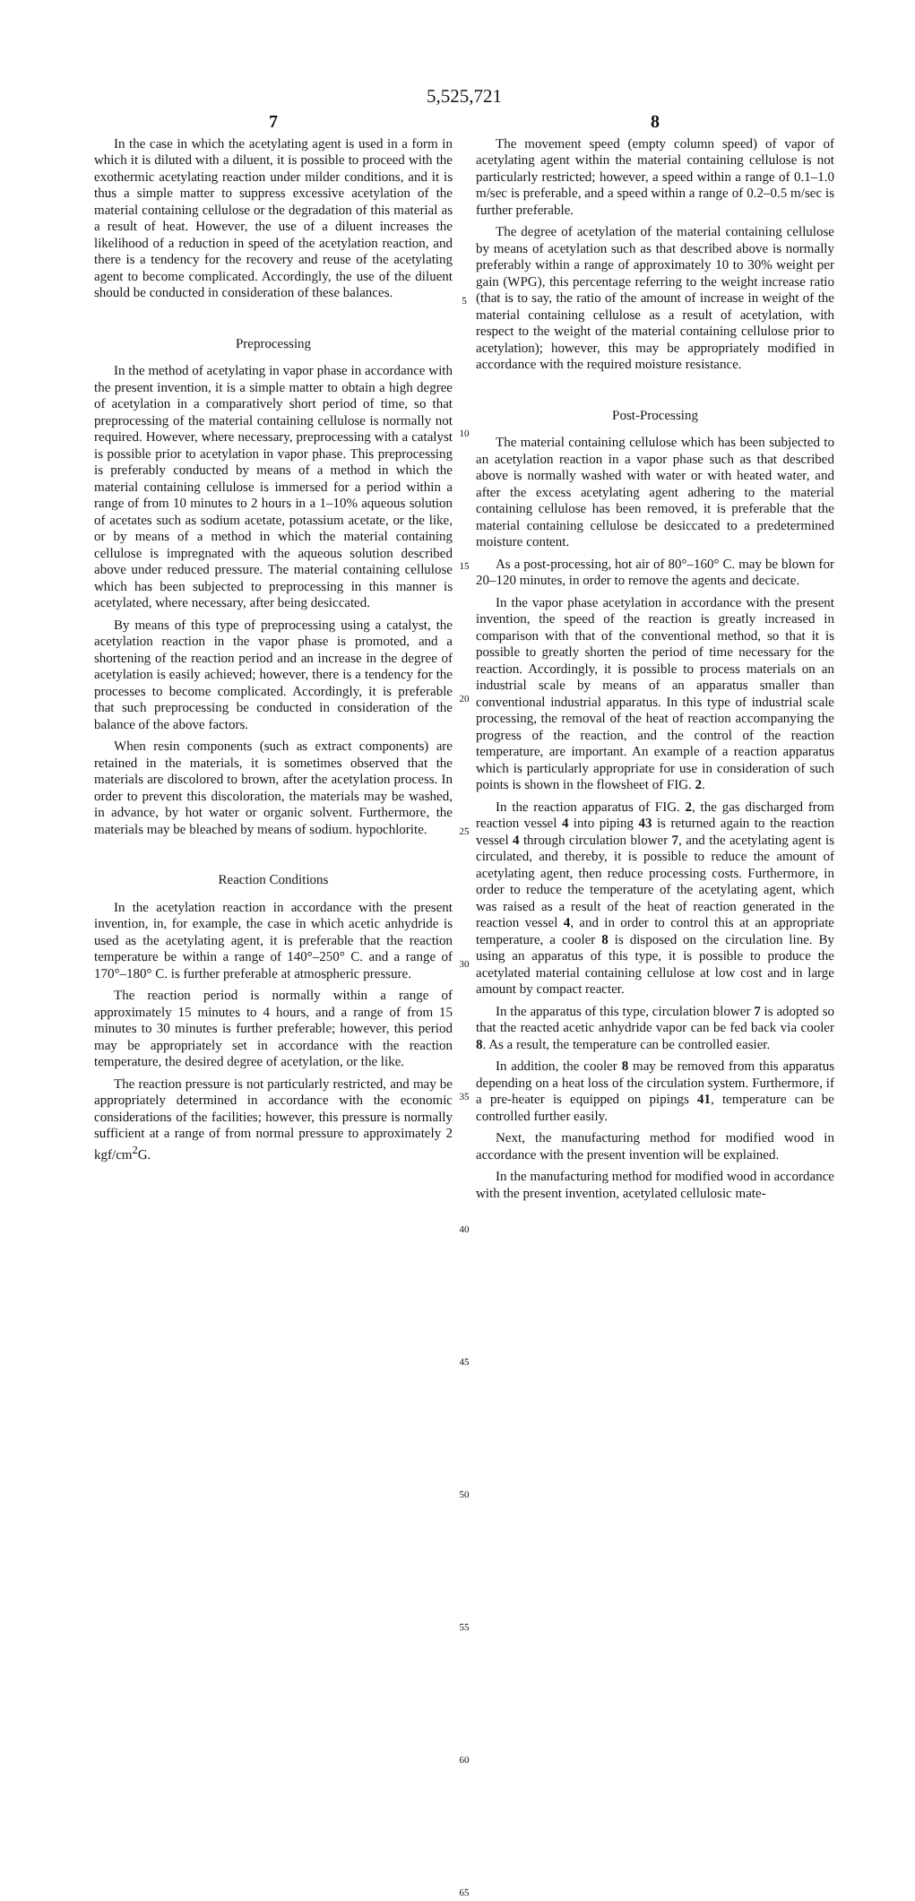5,525,721
7
In the case in which the acetylating agent is used in a form in which it is diluted with a diluent, it is possible to proceed with the exothermic acetylating reaction under milder conditions, and it is thus a simple matter to suppress excessive acetylation of the material containing cellulose or the degradation of this material as a result of heat. However, the use of a diluent increases the likelihood of a reduction in speed of the acetylation reaction, and there is a tendency for the recovery and reuse of the acetylating agent to become complicated. Accordingly, the use of the diluent should be conducted in consideration of these balances.
Preprocessing
In the method of acetylating in vapor phase in accordance with the present invention, it is a simple matter to obtain a high degree of acetylation in a comparatively short period of time, so that preprocessing of the material containing cellulose is normally not required. However, where necessary, preprocessing with a catalyst is possible prior to acetylation in vapor phase. This preprocessing is preferably conducted by means of a method in which the material containing cellulose is immersed for a period within a range of from 10 minutes to 2 hours in a 1–10% aqueous solution of acetates such as sodium acetate, potassium acetate, or the like, or by means of a method in which the material containing cellulose is impregnated with the aqueous solution described above under reduced pressure. The material containing cellulose which has been subjected to preprocessing in this manner is acetylated, where necessary, after being desiccated.
By means of this type of preprocessing using a catalyst, the acetylation reaction in the vapor phase is promoted, and a shortening of the reaction period and an increase in the degree of acetylation is easily achieved; however, there is a tendency for the processes to become complicated. Accordingly, it is preferable that such preprocessing be conducted in consideration of the balance of the above factors.
When resin components (such as extract components) are retained in the materials, it is sometimes observed that the materials are discolored to brown, after the acetylation process. In order to prevent this discoloration, the materials may be washed, in advance, by hot water or organic solvent. Furthermore, the materials may be bleached by means of sodium. hypochlorite.
Reaction Conditions
In the acetylation reaction in accordance with the present invention, in, for example, the case in which acetic anhydride is used as the acetylating agent, it is preferable that the reaction temperature be within a range of 140°–250° C. and a range of 170°–180° C. is further preferable at atmospheric pressure.
The reaction period is normally within a range of approximately 15 minutes to 4 hours, and a range of from 15 minutes to 30 minutes is further preferable; however, this period may be appropriately set in accordance with the reaction temperature, the desired degree of acetylation, or the like.
The reaction pressure is not particularly restricted, and may be appropriately determined in accordance with the economic considerations of the facilities; however, this pressure is normally sufficient at a range of from normal pressure to approximately 2 kgf/cm<sup>2</sup>G.
5
10
15
20
25
30
35
40
45
50
55
60
65
8
The movement speed (empty column speed) of vapor of acetylating agent within the material containing cellulose is not particularly restricted; however, a speed within a range of 0.1–1.0 m/sec is preferable, and a speed within a range of 0.2–0.5 m/sec is further preferable.
The degree of acetylation of the material containing cellulose by means of acetylation such as that described above is normally preferably within a range of approximately 10 to 30% weight per gain (WPG), this percentage referring to the weight increase ratio (that is to say, the ratio of the amount of increase in weight of the material containing cellulose as a result of acetylation, with respect to the weight of the material containing cellulose prior to acetylation); however, this may be appropriately modified in accordance with the required moisture resistance.
Post-Processing
The material containing cellulose which has been subjected to an acetylation reaction in a vapor phase such as that described above is normally washed with water or with heated water, and after the excess acetylating agent adhering to the material containing cellulose has been removed, it is preferable that the material containing cellulose be desiccated to a predetermined moisture content.
As a post-processing, hot air of 80°–160° C. may be blown for 20–120 minutes, in order to remove the agents and decicate.
In the vapor phase acetylation in accordance with the present invention, the speed of the reaction is greatly increased in comparison with that of the conventional method, so that it is possible to greatly shorten the period of time necessary for the reaction. Accordingly, it is possible to process materials on an industrial scale by means of an apparatus smaller than conventional industrial apparatus. In this type of industrial scale processing, the removal of the heat of reaction accompanying the progress of the reaction, and the control of the reaction temperature, are important. An example of a reaction apparatus which is particularly appropriate for use in consideration of such points is shown in the flowsheet of FIG. 2.
In the reaction apparatus of FIG. 2, the gas discharged from reaction vessel 4 into piping 43 is returned again to the reaction vessel 4 through circulation blower 7, and the acetylating agent is circulated, and thereby, it is possible to reduce the amount of acetylating agent, then reduce processing costs. Furthermore, in order to reduce the temperature of the acetylating agent, which was raised as a result of the heat of reaction generated in the reaction vessel 4, and in order to control this at an appropriate temperature, a cooler 8 is disposed on the circulation line. By using an apparatus of this type, it is possible to produce the acetylated material containing cellulose at low cost and in large amount by compact reacter.
In the apparatus of this type, circulation blower 7 is adopted so that the reacted acetic anhydride vapor can be fed back via cooler 8. As a result, the temperature can be controlled easier.
In addition, the cooler 8 may be removed from this apparatus depending on a heat loss of the circulation system. Furthermore, if a pre-heater is equipped on pipings 41, temperature can be controlled further easily.
Next, the manufacturing method for modified wood in accordance with the present invention will be explained.
In the manufacturing method for modified wood in accordance with the present invention, acetylated cellulosic mate-